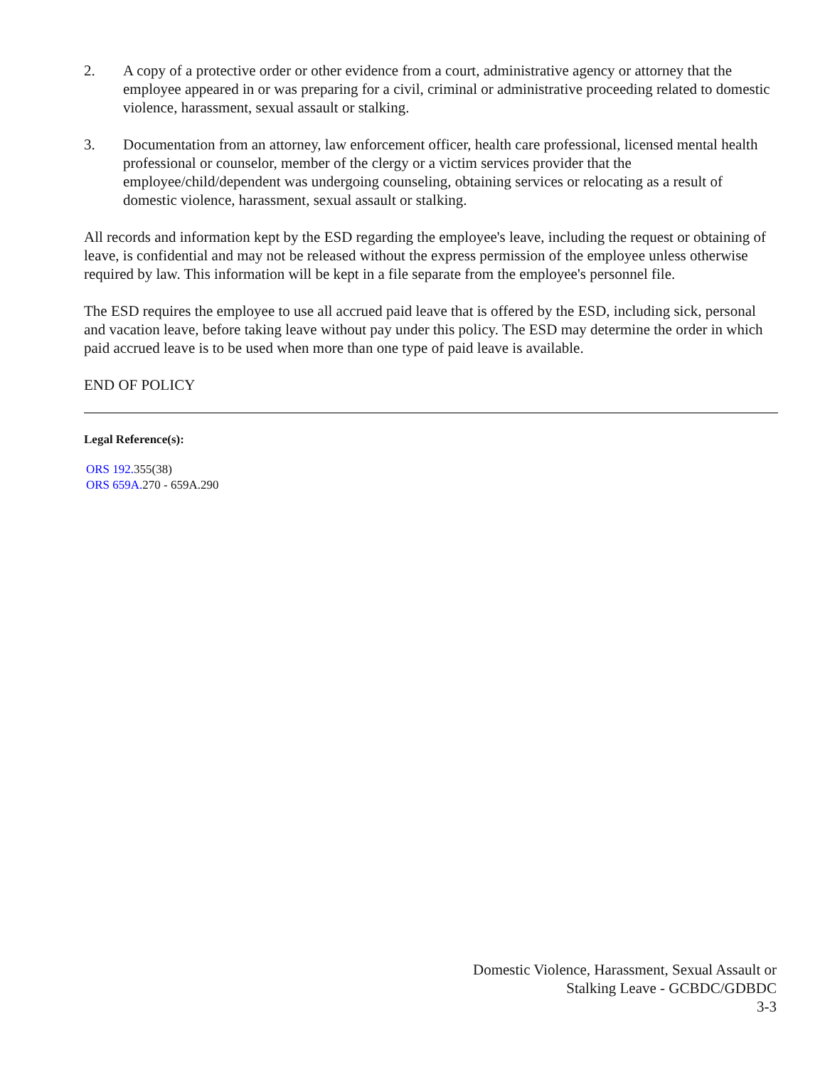2. A copy of a protective order or other evidence from a court, administrative agency or attorney that the employee appeared in or was preparing for a civil, criminal or administrative proceeding related to domestic violence, harassment, sexual assault or stalking.
3. Documentation from an attorney, law enforcement officer, health care professional, licensed mental health professional or counselor, member of the clergy or a victim services provider that the employee/child/dependent was undergoing counseling, obtaining services or relocating as a result of domestic violence, harassment, sexual assault or stalking.
All records and information kept by the ESD regarding the employee's leave, including the request or obtaining of leave, is confidential and may not be released without the express permission of the employee unless otherwise required by law. This information will be kept in a file separate from the employee's personnel file.
The ESD requires the employee to use all accrued paid leave that is offered by the ESD, including sick, personal and vacation leave, before taking leave without pay under this policy. The ESD may determine the order in which paid accrued leave is to be used when more than one type of paid leave is available.
END OF POLICY
Legal Reference(s):
ORS 192. 355(38)
ORS 659A. 270 - 659A.290
Domestic Violence, Harassment, Sexual Assault or
Stalking Leave - GCBDC/GDBDC
3-3